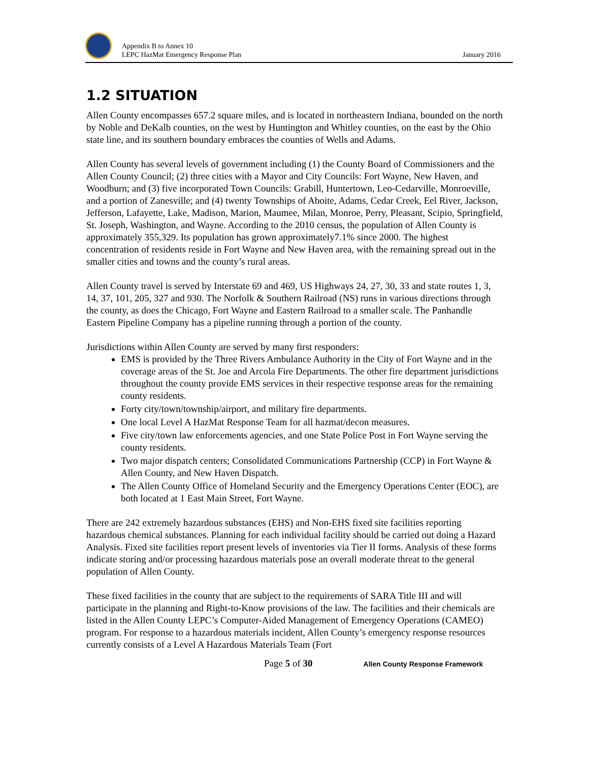Appendix B to Annex 10
LEPC HazMat Emergency Response Plan
January 2016
1.2 SITUATION
Allen County encompasses 657.2 square miles, and is located in northeastern Indiana, bounded on the north by Noble and DeKalb counties, on the west by Huntington and Whitley counties, on the east by the Ohio state line, and its southern boundary embraces the counties of Wells and Adams.
Allen County has several levels of government including (1) the County Board of Commissioners and the Allen County Council; (2) three cities with a Mayor and City Councils: Fort Wayne, New Haven, and Woodburn; and (3) five incorporated Town Councils: Grabill, Huntertown, Leo-Cedarville, Monroeville, and a portion of Zanesville; and (4) twenty Townships of Aboite, Adams, Cedar Creek, Eel River, Jackson, Jefferson, Lafayette, Lake, Madison, Marion, Maumee, Milan, Monroe, Perry, Pleasant, Scipio, Springfield, St. Joseph, Washington, and Wayne. According to the 2010 census, the population of Allen County is approximately 355,329. Its population has grown approximately7.1% since 2000. The highest concentration of residents reside in Fort Wayne and New Haven area, with the remaining spread out in the smaller cities and towns and the county’s rural areas.
Allen County travel is served by Interstate 69 and 469, US Highways 24, 27, 30, 33 and state routes 1, 3, 14, 37, 101, 205, 327 and 930. The Norfolk & Southern Railroad (NS) runs in various directions through the county, as does the Chicago, Fort Wayne and Eastern Railroad to a smaller scale. The Panhandle Eastern Pipeline Company has a pipeline running through a portion of the county.
Jurisdictions within Allen County are served by many first responders:
EMS is provided by the Three Rivers Ambulance Authority in the City of Fort Wayne and in the coverage areas of the St. Joe and Arcola Fire Departments. The other fire department jurisdictions throughout the county provide EMS services in their respective response areas for the remaining county residents.
Forty city/town/township/airport, and military fire departments.
One local Level A HazMat Response Team for all hazmat/decon measures.
Five city/town law enforcements agencies, and one State Police Post in Fort Wayne serving the county residents.
Two major dispatch centers; Consolidated Communications Partnership (CCP) in Fort Wayne & Allen County, and New Haven Dispatch.
The Allen County Office of Homeland Security and the Emergency Operations Center (EOC), are both located at 1 East Main Street, Fort Wayne.
There are 242 extremely hazardous substances (EHS) and Non-EHS fixed site facilities reporting hazardous chemical substances. Planning for each individual facility should be carried out doing a Hazard Analysis. Fixed site facilities report present levels of inventories via Tier II forms. Analysis of these forms indicate storing and/or processing hazardous materials pose an overall moderate threat to the general population of Allen County.
These fixed facilities in the county that are subject to the requirements of SARA Title III and will participate in the planning and Right-to-Know provisions of the law. The facilities and their chemicals are listed in the Allen County LEPC’s Computer-Aided Management of Emergency Operations (CAMEO) program. For response to a hazardous materials incident, Allen County’s emergency response resources currently consists of a Level A Hazardous Materials Team (Fort
Page 5 of 30 Allen County Response Framework